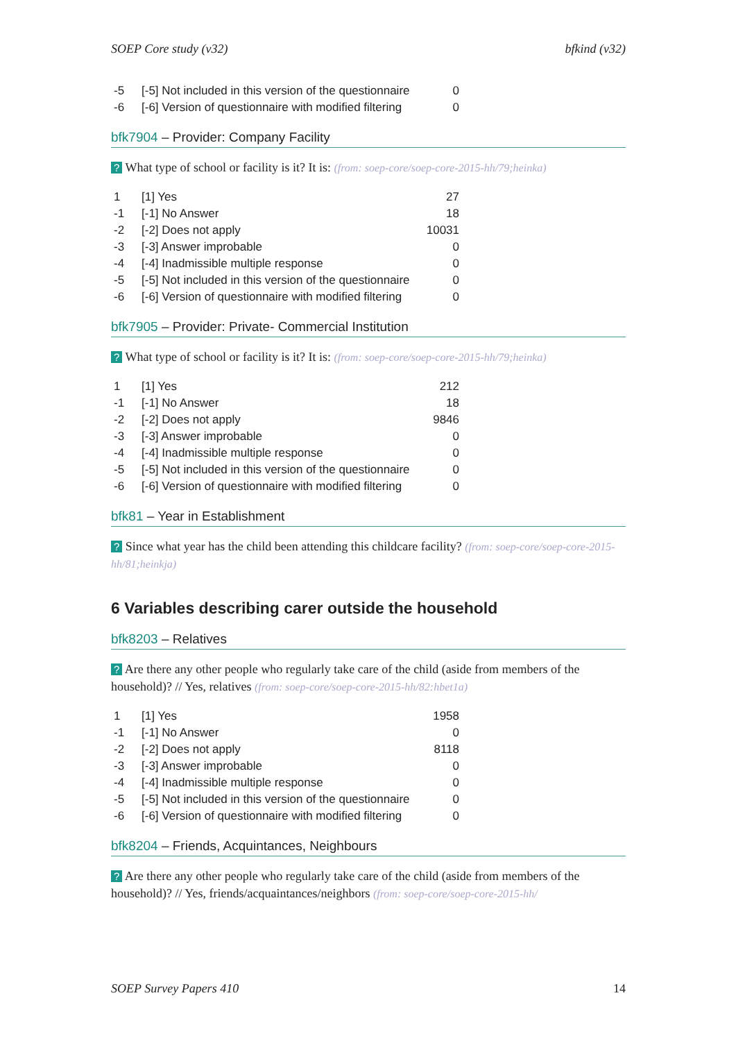SOEP Core study (v32) bfkind (v32)
| -5 | [-5] Not included in this version of the questionnaire | 0 |
| -6 | [-6] Version of questionnaire with modified filtering | 0 |
bfk7904 – Provider: Company Facility
? What type of school or facility is it? It is: (from: soep-core/soep-core-2015-hh/79;heinka)
| 1 | [1] Yes | 27 |
| -1 | [-1] No Answer | 18 |
| -2 | [-2] Does not apply | 10031 |
| -3 | [-3] Answer improbable | 0 |
| -4 | [-4] Inadmissible multiple response | 0 |
| -5 | [-5] Not included in this version of the questionnaire | 0 |
| -6 | [-6] Version of questionnaire with modified filtering | 0 |
bfk7905 – Provider: Private- Commercial Institution
? What type of school or facility is it? It is: (from: soep-core/soep-core-2015-hh/79;heinka)
| 1 | [1] Yes | 212 |
| -1 | [-1] No Answer | 18 |
| -2 | [-2] Does not apply | 9846 |
| -3 | [-3] Answer improbable | 0 |
| -4 | [-4] Inadmissible multiple response | 0 |
| -5 | [-5] Not included in this version of the questionnaire | 0 |
| -6 | [-6] Version of questionnaire with modified filtering | 0 |
bfk81 – Year in Establishment
? Since what year has the child been attending this childcare facility? (from: soep-core/soep-core-2015-hh/81;heinkja)
6 Variables describing carer outside the household
bfk8203 – Relatives
? Are there any other people who regularly take care of the child (aside from members of the household)? // Yes, relatives (from: soep-core/soep-core-2015-hh/82:hbet1a)
| 1 | [1] Yes | 1958 |
| -1 | [-1] No Answer | 0 |
| -2 | [-2] Does not apply | 8118 |
| -3 | [-3] Answer improbable | 0 |
| -4 | [-4] Inadmissible multiple response | 0 |
| -5 | [-5] Not included in this version of the questionnaire | 0 |
| -6 | [-6] Version of questionnaire with modified filtering | 0 |
bfk8204 – Friends, Acquintances, Neighbours
? Are there any other people who regularly take care of the child (aside from members of the household)? // Yes, friends/acquaintances/neighbors (from: soep-core/soep-core-2015-hh/
SOEP Survey Papers 410 14